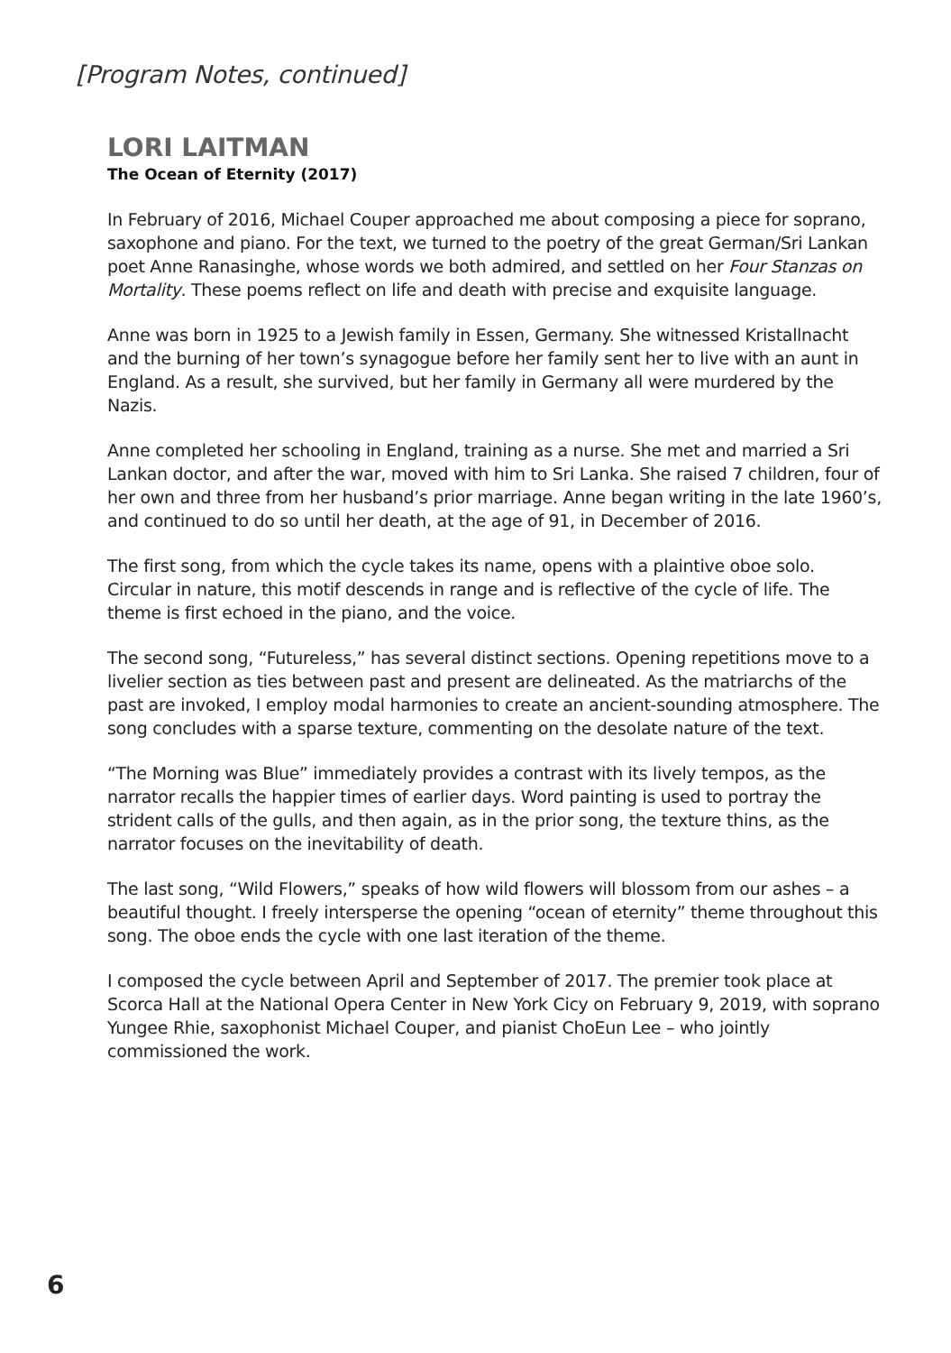[Program Notes, continued]
LORI LAITMAN
The Ocean of Eternity (2017)
In February of 2016, Michael Couper approached me about composing a piece for soprano, saxophone and piano. For the text, we turned to the poetry of the great German/Sri Lankan poet Anne Ranasinghe, whose words we both admired, and settled on her Four Stanzas on Mortality. These poems reflect on life and death with precise and exquisite language.
Anne was born in 1925 to a Jewish family in Essen, Germany. She witnessed Kristallnacht and the burning of her town’s synagogue before her family sent her to live with an aunt in England. As a result, she survived, but her family in Germany all were murdered by the Nazis.
Anne completed her schooling in England, training as a nurse. She met and married a Sri Lankan doctor, and after the war, moved with him to Sri Lanka. She raised 7 children, four of her own and three from her husband’s prior marriage. Anne began writing in the late 1960’s, and continued to do so until her death, at the age of 91, in December of 2016.
The first song, from which the cycle takes its name, opens with a plaintive oboe solo. Circular in nature, this motif descends in range and is reflective of the cycle of life. The theme is first echoed in the piano, and the voice.
The second song, “Futureless,” has several distinct sections. Opening repetitions move to a livelier section as ties between past and present are delineated. As the matriarchs of the past are invoked, I employ modal harmonies to create an ancient-sounding atmosphere. The song concludes with a sparse texture, commenting on the desolate nature of the text.
“The Morning was Blue” immediately provides a contrast with its lively tempos, as the narrator recalls the happier times of earlier days. Word painting is used to portray the strident calls of the gulls, and then again, as in the prior song, the texture thins, as the narrator focuses on the inevitability of death.
The last song, “Wild Flowers,” speaks of how wild flowers will blossom from our ashes – a beautiful thought. I freely intersperse the opening “ocean of eternity” theme throughout this song. The oboe ends the cycle with one last iteration of the theme.
I composed the cycle between April and September of 2017. The premier took place at Scorca Hall at the National Opera Center in New York Cicy on February 9, 2019, with soprano Yungee Rhie, saxophonist Michael Couper, and pianist ChoEun Lee – who jointly commissioned the work.
6